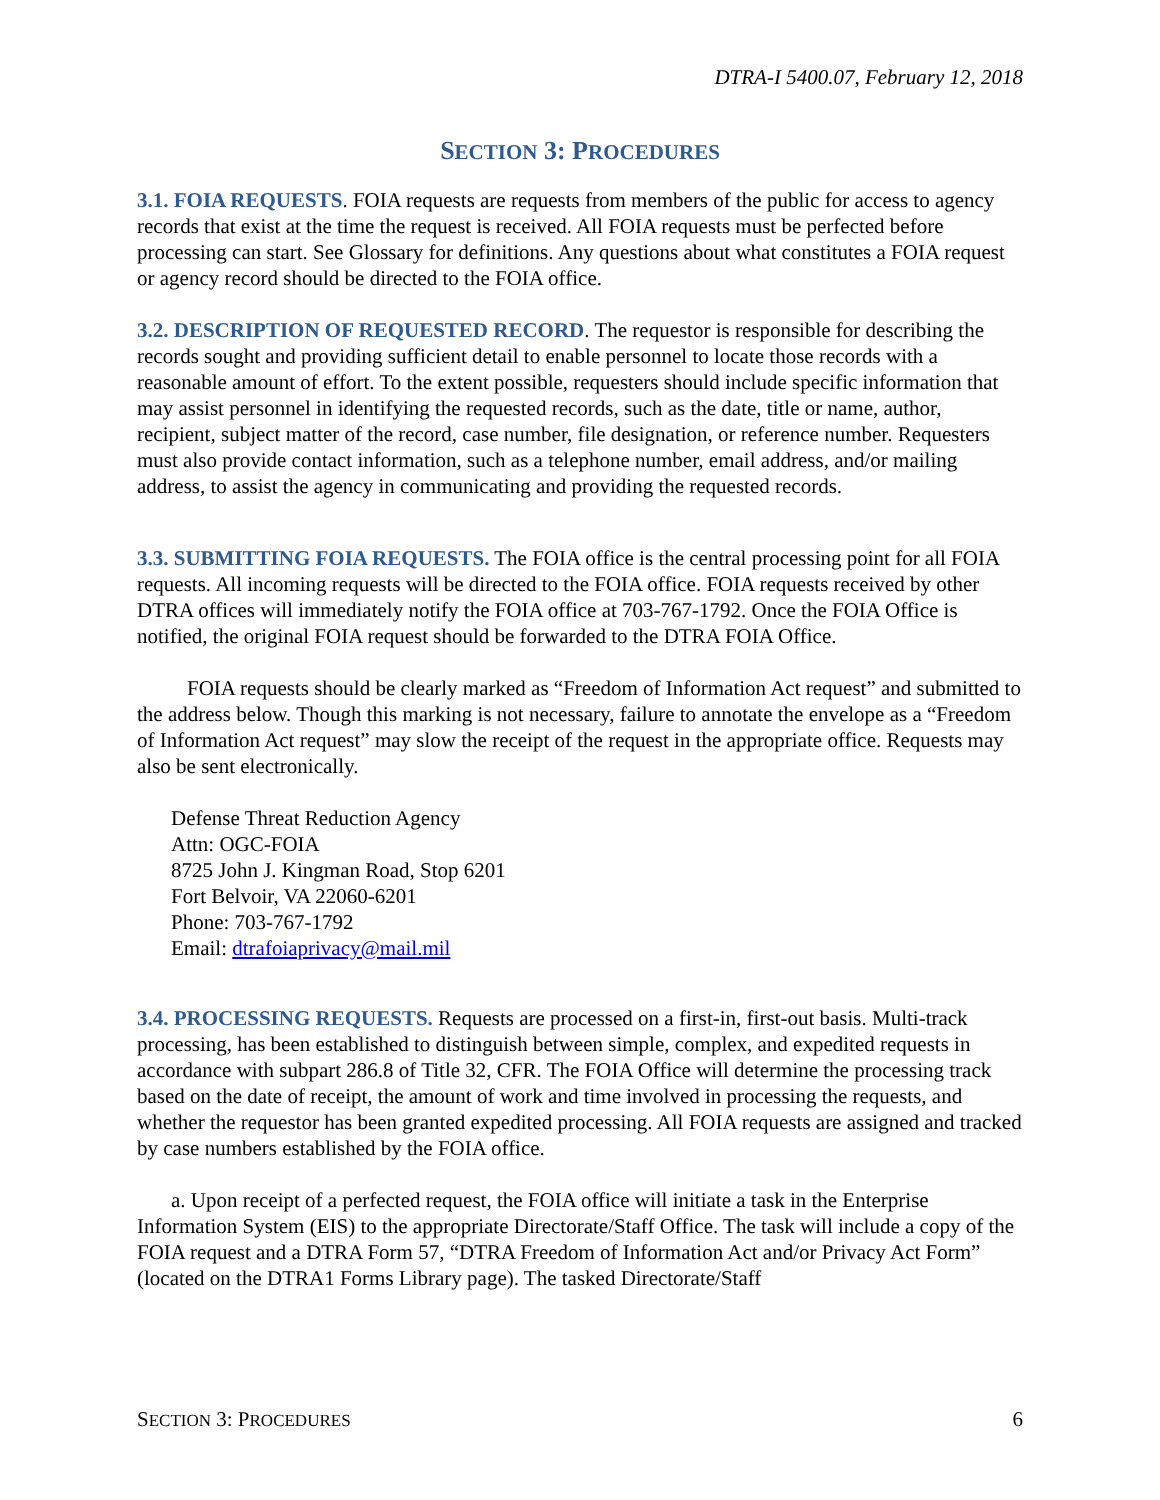DTRA-I 5400.07, February 12, 2018
SECTION 3: PROCEDURES
3.1. FOIA REQUESTS. FOIA requests are requests from members of the public for access to agency records that exist at the time the request is received. All FOIA requests must be perfected before processing can start. See Glossary for definitions. Any questions about what constitutes a FOIA request or agency record should be directed to the FOIA office.
3.2. DESCRIPTION OF REQUESTED RECORD. The requestor is responsible for describing the records sought and providing sufficient detail to enable personnel to locate those records with a reasonable amount of effort. To the extent possible, requesters should include specific information that may assist personnel in identifying the requested records, such as the date, title or name, author, recipient, subject matter of the record, case number, file designation, or reference number. Requesters must also provide contact information, such as a telephone number, email address, and/or mailing address, to assist the agency in communicating and providing the requested records.
3.3. SUBMITTING FOIA REQUESTS. The FOIA office is the central processing point for all FOIA requests. All incoming requests will be directed to the FOIA office. FOIA requests received by other DTRA offices will immediately notify the FOIA office at 703-767-1792. Once the FOIA Office is notified, the original FOIA request should be forwarded to the DTRA FOIA Office.
FOIA requests should be clearly marked as “Freedom of Information Act request” and submitted to the address below. Though this marking is not necessary, failure to annotate the envelope as a “Freedom of Information Act request” may slow the receipt of the request in the appropriate office. Requests may also be sent electronically.
Defense Threat Reduction Agency
Attn: OGC-FOIA
8725 John J. Kingman Road, Stop 6201
Fort Belvoir, VA 22060-6201
Phone: 703-767-1792
Email: dtrafoiaprivacy@mail.mil
3.4. PROCESSING REQUESTS. Requests are processed on a first-in, first-out basis. Multi-track processing, has been established to distinguish between simple, complex, and expedited requests in accordance with subpart 286.8 of Title 32, CFR. The FOIA Office will determine the processing track based on the date of receipt, the amount of work and time involved in processing the requests, and whether the requestor has been granted expedited processing. All FOIA requests are assigned and tracked by case numbers established by the FOIA office.
a. Upon receipt of a perfected request, the FOIA office will initiate a task in the Enterprise Information System (EIS) to the appropriate Directorate/Staff Office. The task will include a copy of the FOIA request and a DTRA Form 57, “DTRA Freedom of Information Act and/or Privacy Act Form” (located on the DTRA1 Forms Library page). The tasked Directorate/Staff
SECTION 3: PROCEDURES 6